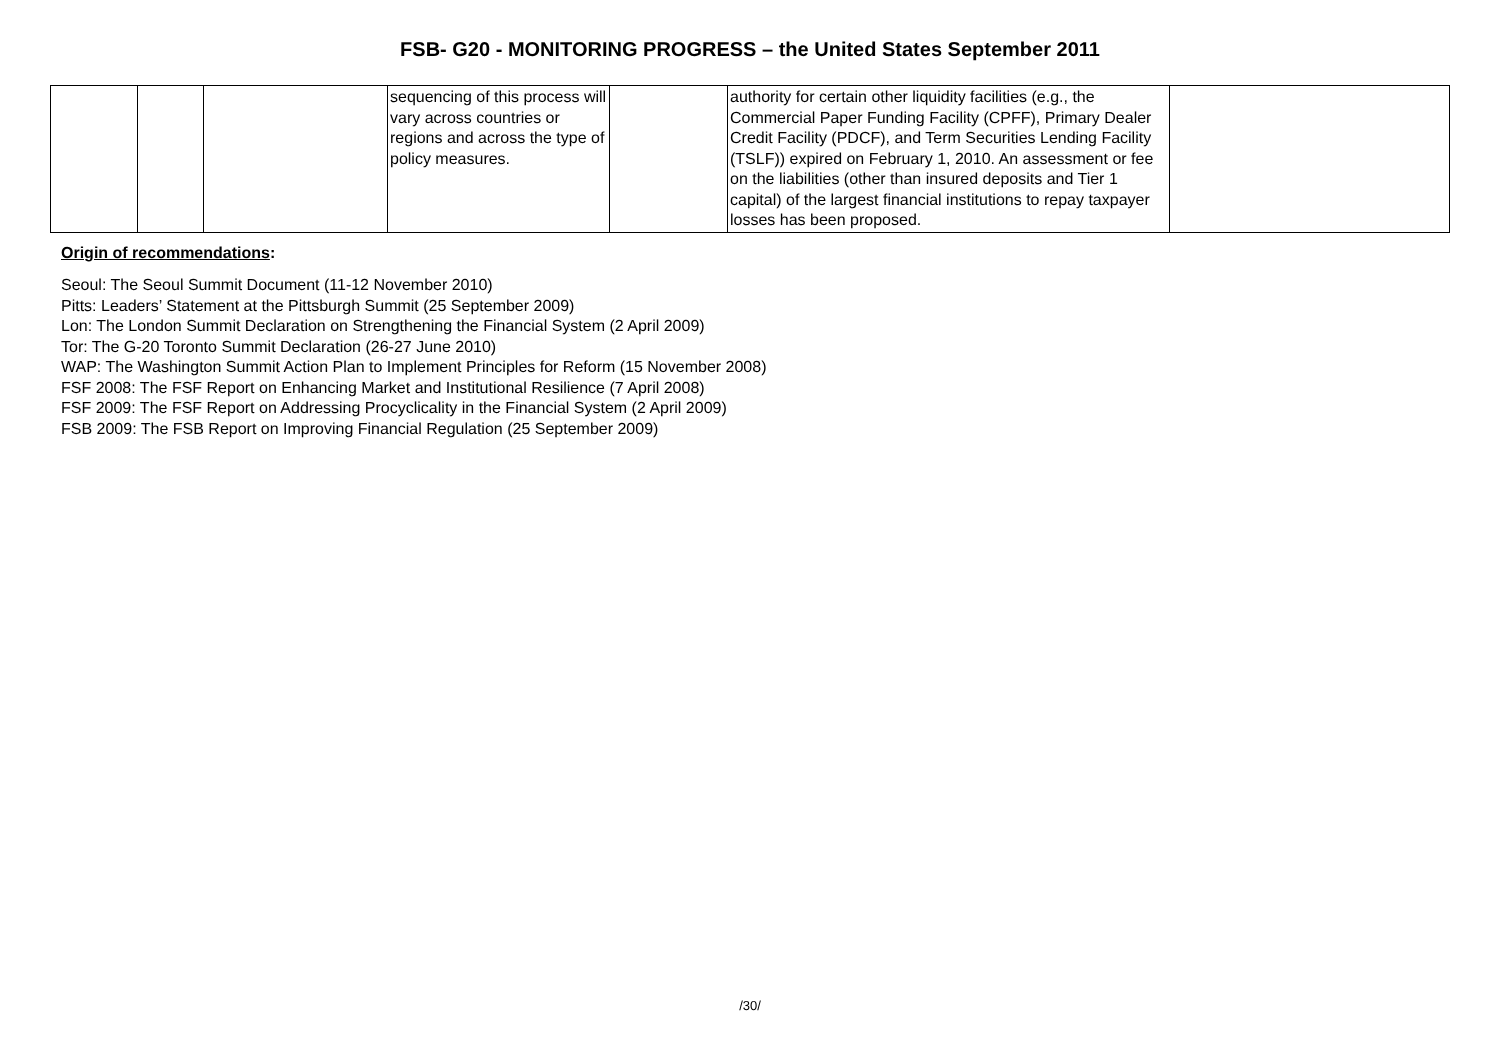FSB- G20 - MONITORING PROGRESS – the United States September 2011
| | | | sequencing of this process will vary across countries or regions and across the type of policy measures. | | authority for certain other liquidity facilities (e.g., the Commercial Paper Funding Facility (CPFF), Primary Dealer Credit Facility (PDCF), and Term Securities Lending Facility (TSLF)) expired on February 1, 2010. An assessment or fee on the liabilities (other than insured deposits and Tier 1 capital) of the largest financial institutions to repay taxpayer losses has been proposed. | |
Origin of recommendations:
Seoul: The Seoul Summit Document (11-12 November 2010)
Pitts: Leaders’ Statement at the Pittsburgh Summit (25 September 2009)
Lon: The London Summit Declaration on Strengthening the Financial System (2 April 2009)
Tor: The G-20 Toronto Summit Declaration (26-27 June 2010)
WAP: The Washington Summit Action Plan to Implement Principles for Reform (15 November 2008)
FSF 2008: The FSF Report on Enhancing Market and Institutional Resilience (7 April 2008)
FSF 2009: The FSF Report on Addressing Procyclicality in the Financial System (2 April 2009)
FSB 2009: The FSB Report on Improving Financial Regulation (25 September 2009)
/30/